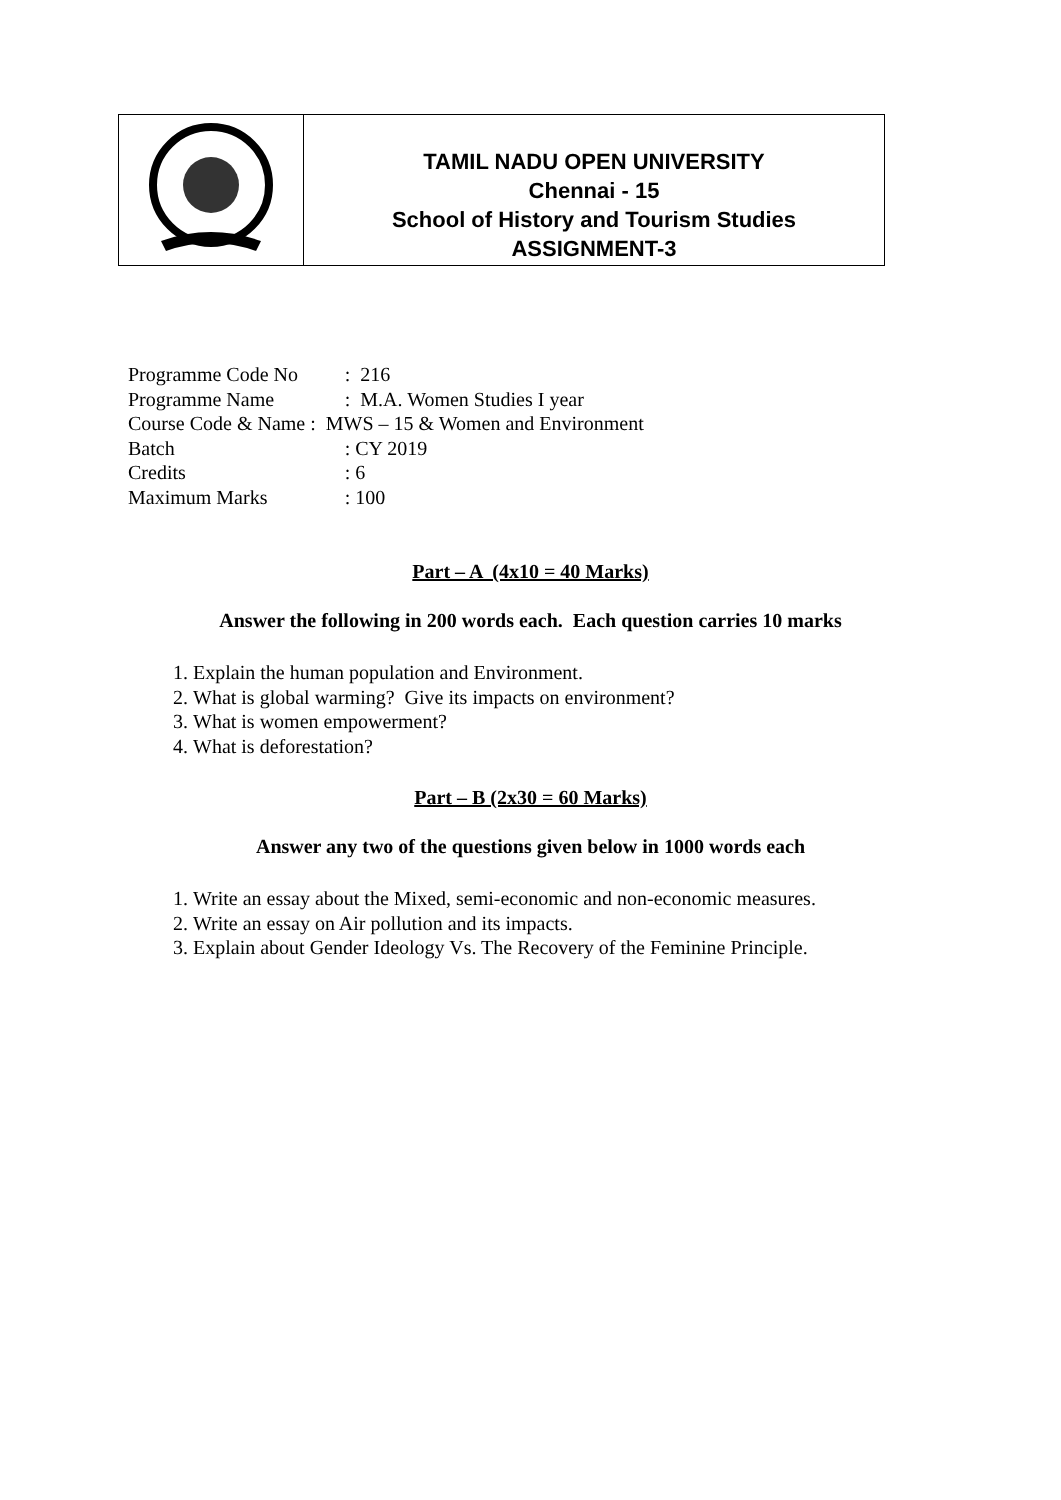TAMIL NADU OPEN UNIVERSITY
Chennai - 15
School of History and Tourism Studies
ASSIGNMENT-3
| Programme Code No | : 216 |
| Programme Name | : M.A. Women Studies I year |
| Course Code & Name : MWS – 15 & Women and Environment | |
| Batch | : CY 2019 |
| Credits | : 6 |
| Maximum Marks | : 100 |
Part – A (4x10 = 40 Marks)
Answer the following in 200 words each. Each question carries 10 marks
1. Explain the human population and Environment.
2. What is global warming? Give its impacts on environment?
3. What is women empowerment?
4. What is deforestation?
Part – B (2x30 = 60 Marks)
Answer any two of the questions given below in 1000 words each
1. Write an essay about the Mixed, semi-economic and non-economic measures.
2. Write an essay on Air pollution and its impacts.
3. Explain about Gender Ideology Vs. The Recovery of the Feminine Principle.